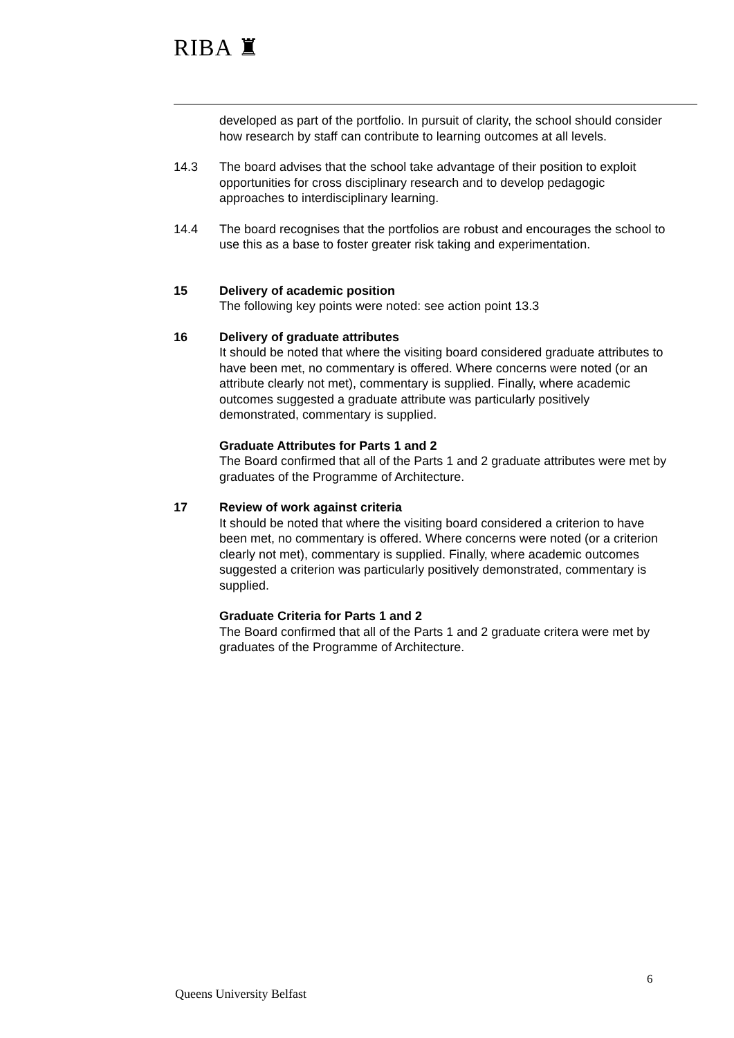RIBA ♜
developed as part of the portfolio. In pursuit of clarity, the school should consider how research by staff can contribute to learning outcomes at all levels.
14.3 The board advises that the school take advantage of their position to exploit opportunities for cross disciplinary research and to develop pedagogic approaches to interdisciplinary learning.
14.4 The board recognises that the portfolios are robust and encourages the school to use this as a base to foster greater risk taking and experimentation.
15 Delivery of academic position
The following key points were noted: see action point 13.3
16 Delivery of graduate attributes
It should be noted that where the visiting board considered graduate attributes to have been met, no commentary is offered. Where concerns were noted (or an attribute clearly not met), commentary is supplied. Finally, where academic outcomes suggested a graduate attribute was particularly positively demonstrated, commentary is supplied.
Graduate Attributes for Parts 1 and 2
The Board confirmed that all of the Parts 1 and 2 graduate attributes were met by graduates of the Programme of Architecture.
17 Review of work against criteria
It should be noted that where the visiting board considered a criterion to have been met, no commentary is offered. Where concerns were noted (or a criterion clearly not met), commentary is supplied. Finally, where academic outcomes suggested a criterion was particularly positively demonstrated, commentary is supplied.
Graduate Criteria for Parts 1 and 2
The Board confirmed that all of the Parts 1 and 2 graduate critera were met by graduates of the Programme of Architecture.
6
Queens University Belfast